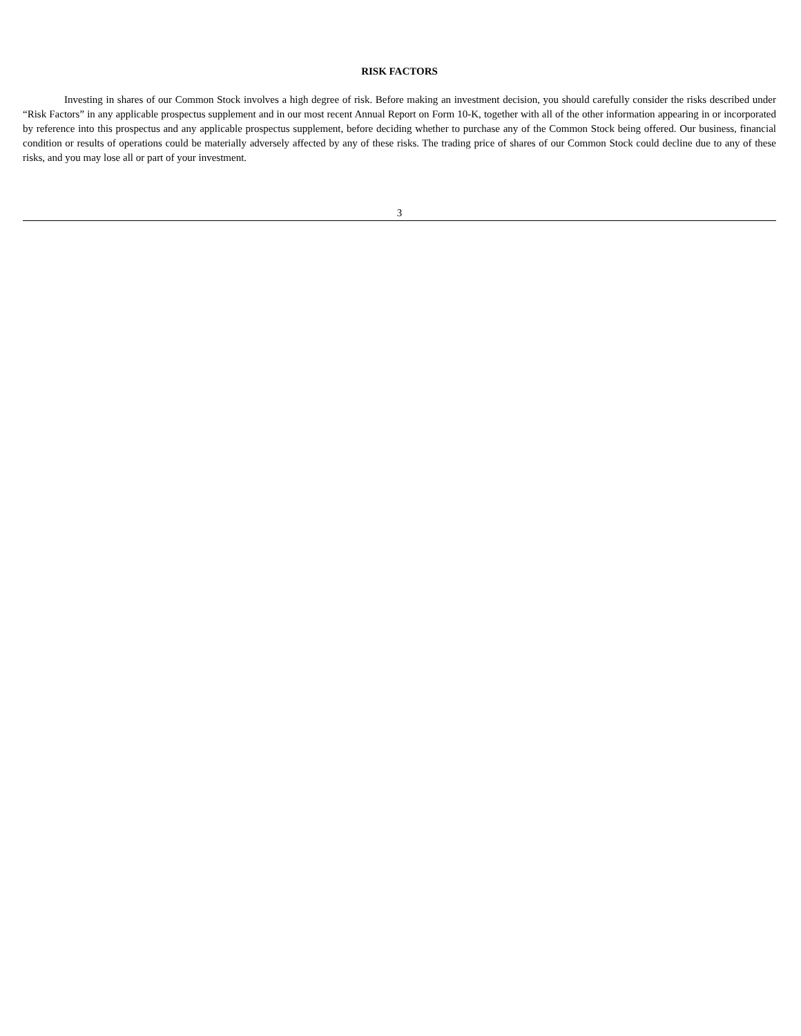RISK FACTORS
Investing in shares of our Common Stock involves a high degree of risk. Before making an investment decision, you should carefully consider the risks described under “Risk Factors” in any applicable prospectus supplement and in our most recent Annual Report on Form 10-K, together with all of the other information appearing in or incorporated by reference into this prospectus and any applicable prospectus supplement, before deciding whether to purchase any of the Common Stock being offered. Our business, financial condition or results of operations could be materially adversely affected by any of these risks. The trading price of shares of our Common Stock could decline due to any of these risks, and you may lose all or part of your investment.
3